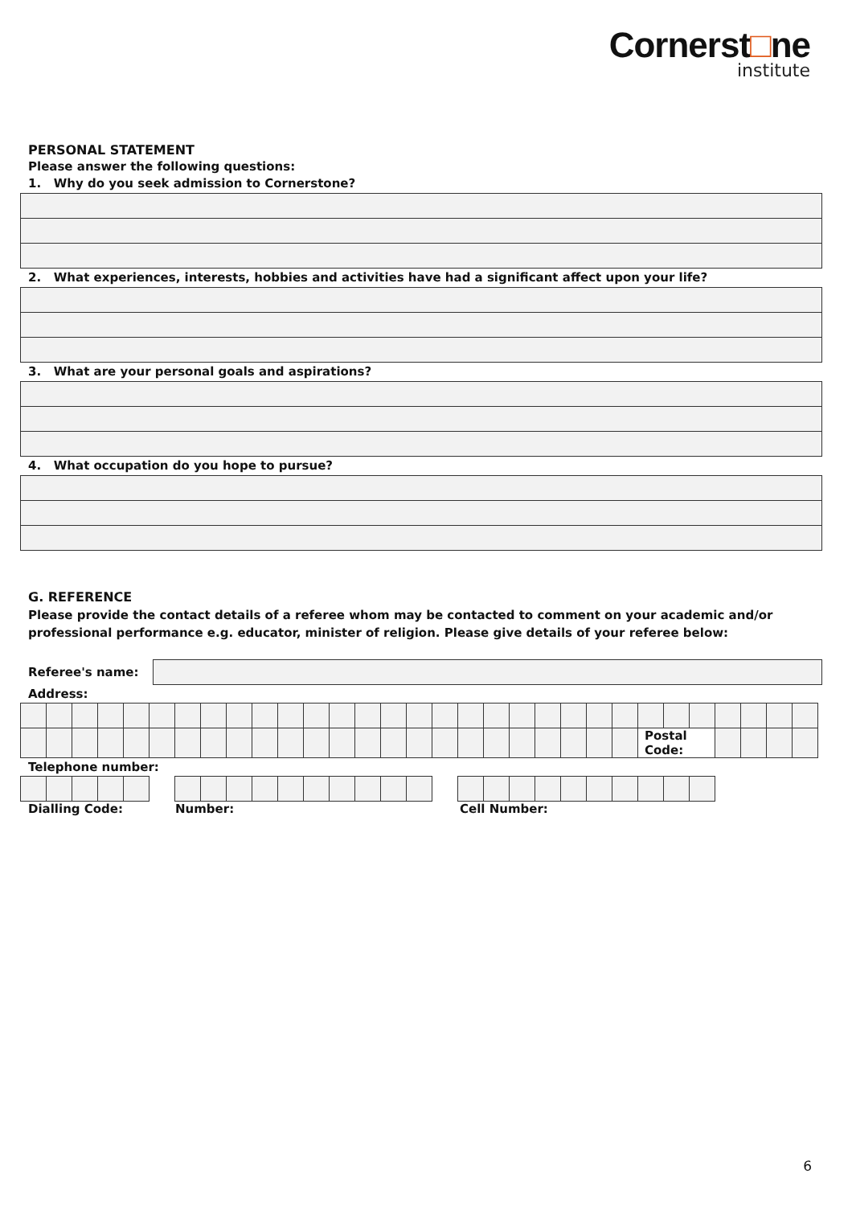Cornerst□ne
institute
PERSONAL STATEMENT
Please answer the following questions:
1. Why do you seek admission to Cornerstone?
2. What experiences, interests, hobbies and activities have had a significant affect upon your life?
3. What are your personal goals and aspirations?
4. What occupation do you hope to pursue?
G. REFERENCE
Please provide the contact details of a referee whom may be contacted to comment on your academic and/or professional performance e.g. educator, minister of religion. Please give details of your referee below:
Referee's name:
Address:
| | | | | | | | | | | | | | | | | | | | | | | | | Postal Code: | | | | | | |
Telephone number:
Dialling Code: Number: Cell Number:
6